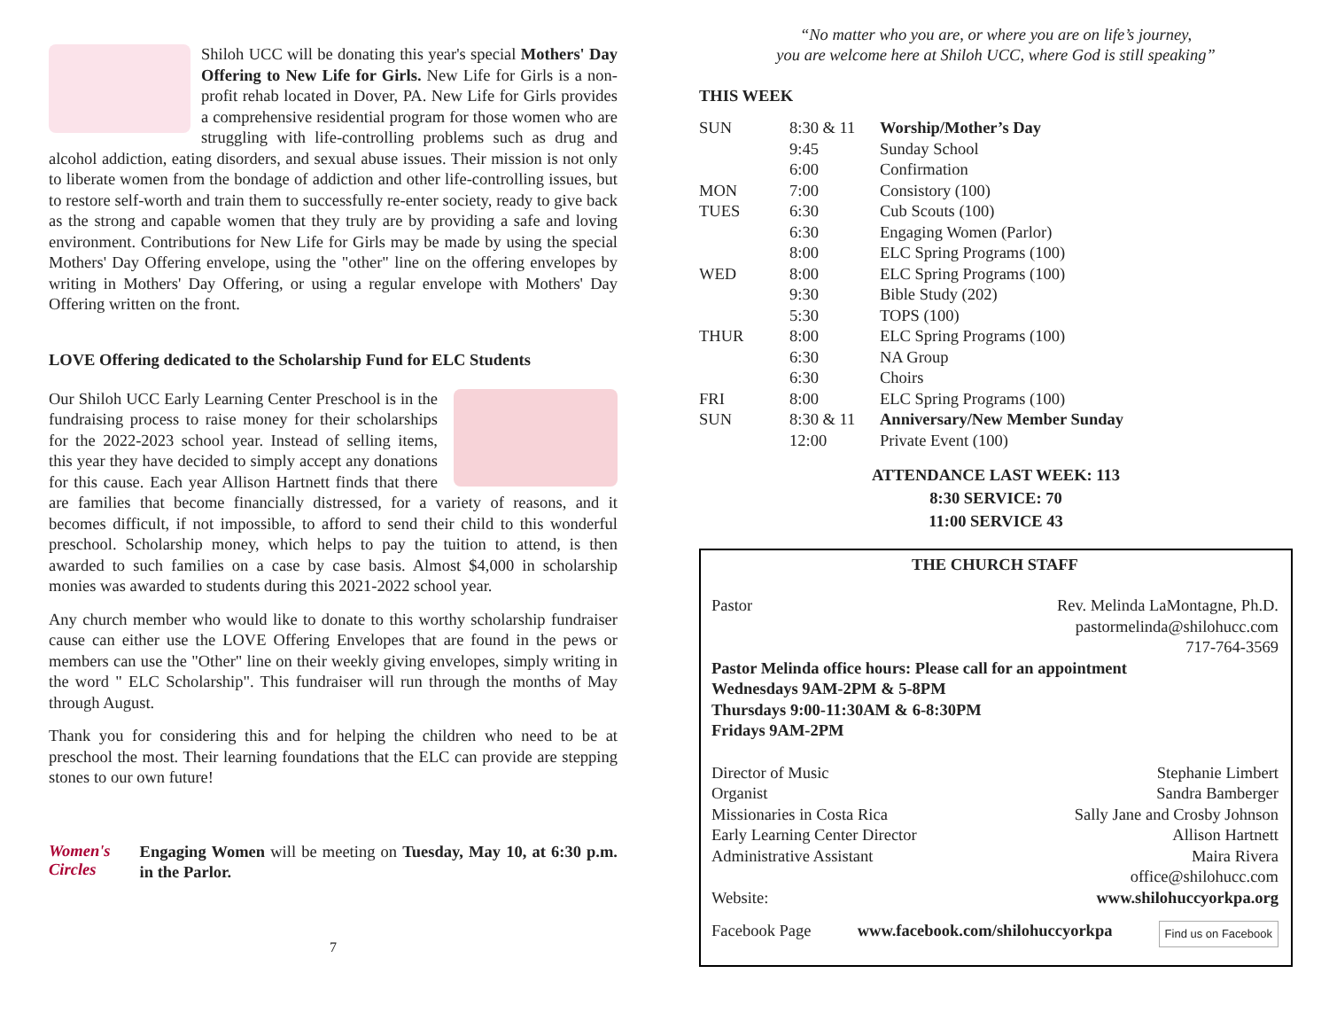Shiloh UCC will be donating this year's special Mothers' Day Offering to New Life for Girls. New Life for Girls is a non-profit rehab located in Dover, PA. New Life for Girls provides a comprehensive residential program for those women who are struggling with life-controlling problems such as drug and alcohol addiction, eating disorders, and sexual abuse issues. Their mission is not only to liberate women from the bondage of addiction and other life-controlling issues, but to restore self-worth and train them to successfully re-enter society, ready to give back as the strong and capable women that they truly are by providing a safe and loving environment. Contributions for New Life for Girls may be made by using the special Mothers' Day Offering envelope, using the "other" line on the offering envelopes by writing in Mothers' Day Offering, or using a regular envelope with Mothers' Day Offering written on the front.
LOVE Offering dedicated to the Scholarship Fund for ELC Students
Our Shiloh UCC Early Learning Center Preschool is in the fundraising process to raise money for their scholarships for the 2022-2023 school year. Instead of selling items, this year they have decided to simply accept any donations for this cause. Each year Allison Hartnett finds that there are families that become financially distressed, for a variety of reasons, and it becomes difficult, if not impossible, to afford to send their child to this wonderful preschool. Scholarship money, which helps to pay the tuition to attend, is then awarded to such families on a case by case basis. Almost $4,000 in scholarship monies was awarded to students during this 2021-2022 school year.
Any church member who would like to donate to this worthy scholarship fundraiser cause can either use the LOVE Offering Envelopes that are found in the pews or members can use the "Other" line on their weekly giving envelopes, simply writing in the word " ELC Scholarship". This fundraiser will run through the months of May through August.
Thank you for considering this and for helping the children who need to be at preschool the most. Their learning foundations that the ELC can provide are stepping stones to our own future!
Women's Circles
Engaging Women will be meeting on Tuesday, May 10, at 6:30 p.m. in the Parlor.
7
“No matter who you are, or where you are on life’s journey,
you are welcome here at Shiloh UCC, where God is still speaking”
THIS WEEK
| SUN | 8:30 & 11 | Worship/Mother’s Day |
| | 9:45 | Sunday School |
| | 6:00 | Confirmation |
| MON | 7:00 | Consistory (100) |
| TUES | 6:30 | Cub Scouts (100) |
| | 6:30 | Engaging Women (Parlor) |
| | 8:00 | ELC Spring Programs (100) |
| WED | 8:00 | ELC Spring Programs (100) |
| | 9:30 | Bible Study (202) |
| | 5:30 | TOPS (100) |
| THUR | 8:00 | ELC Spring Programs (100) |
| | 6:30 | NA Group |
| | 6:30 | Choirs |
| FRI | 8:00 | ELC Spring Programs (100) |
| SUN | 8:30 & 11 | Anniversary/New Member Sunday |
| | 12:00 | Private Event (100) |
ATTENDANCE LAST WEEK: 113
8:30 SERVICE: 70
11:00 SERVICE 43
THE CHURCH STAFF
Pastor Rev. Melinda LaMontagne, Ph.D.
pastormelinda@shilohucc.com
717-764-3569
Pastor Melinda office hours: Please call for an appointment
Wednesdays 9AM-2PM & 5-8PM
Thursdays 9:00-11:30AM & 6-8:30PM
Fridays 9AM-2PM
Director of Music Stephanie Limbert
Organist Sandra Bamberger
Missionaries in Costa Rica Sally Jane and Crosby Johnson
Early Learning Center Director Allison Hartnett
Administrative Assistant Maira Rivera
office@shilohucc.com
Website: www.shilohuccyorkpa.org
Facebook Page www.facebook.com/shilohuccyorkpa Find us on Facebook